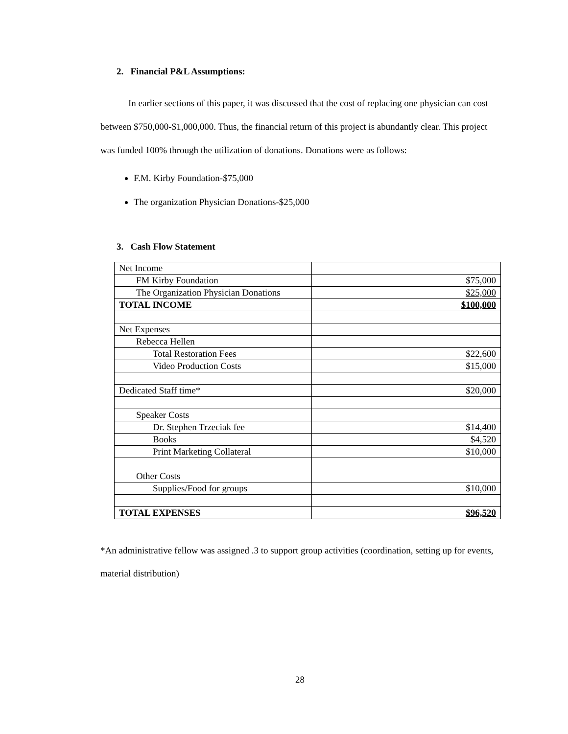2. Financial P&L Assumptions:
In earlier sections of this paper, it was discussed that the cost of replacing one physician can cost between $750,000-$1,000,000. Thus, the financial return of this project is abundantly clear. This project was funded 100% through the utilization of donations. Donations were as follows:
F.M. Kirby Foundation-$75,000
The organization Physician Donations-$25,000
3. Cash Flow Statement
| Net Income | |
| FM Kirby Foundation | $75,000 |
| The Organization Physician Donations | $25,000 |
| TOTAL INCOME | $100,000 |
| Net Expenses | |
| Rebecca Hellen | |
| Total Restoration Fees | $22,600 |
| Video Production Costs | $15,000 |
| Dedicated Staff time* | $20,000 |
| Speaker Costs | |
| Dr. Stephen Trzeciak fee | $14,400 |
| Books | $4,520 |
| Print Marketing Collateral | $10,000 |
| Other Costs | |
| Supplies/Food for groups | $10,000 |
| TOTAL EXPENSES | $96,520 |
*An administrative fellow was assigned .3 to support group activities (coordination, setting up for events, material distribution)
28